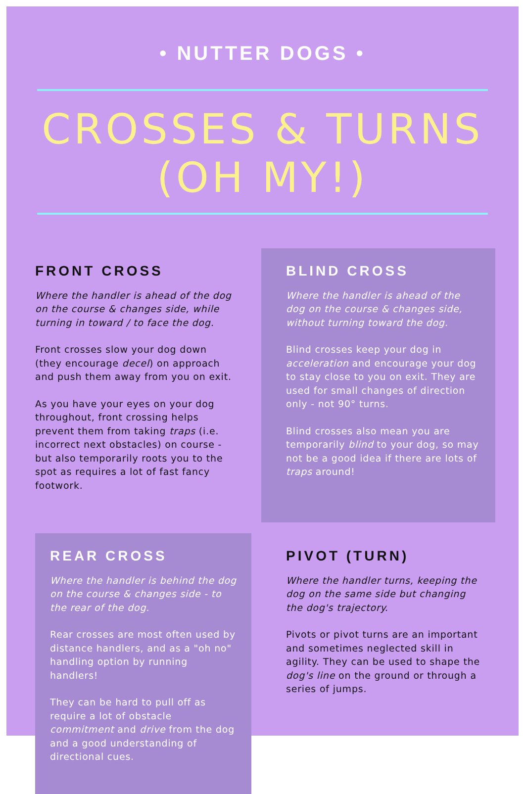• NUTTER DOGS •
CROSSES & TURNS (OH MY!)
FRONT CROSS
Where the handler is ahead of the dog on the course & changes side, while turning in toward / to face the dog.
Front crosses slow your dog down (they encourage decel) on approach and push them away from you on exit.
As you have your eyes on your dog throughout, front crossing helps prevent them from taking traps (i.e. incorrect next obstacles) on course - but also temporarily roots you to the spot as requires a lot of fast fancy footwork.
BLIND CROSS
Where the handler is ahead of the dog on the course & changes side, without turning toward the dog.
Blind crosses keep your dog in acceleration and encourage your dog to stay close to you on exit. They are used for small changes of direction only - not 90° turns.
Blind crosses also mean you are temporarily blind to your dog, so may not be a good idea if there are lots of traps around!
REAR CROSS
Where the handler is behind the dog on the course & changes side - to the rear of the dog.
Rear crosses are most often used by distance handlers, and as a "oh no" handling option by running handlers!
They can be hard to pull off as require a lot of obstacle commitment and drive from the dog and a good understanding of directional cues.
PIVOT (TURN)
Where the handler turns, keeping the dog on the same side but changing the dog's trajectory.
Pivots or pivot turns are an important and sometimes neglected skill in agility. They can be used to shape the dog's line on the ground or through a series of jumps.